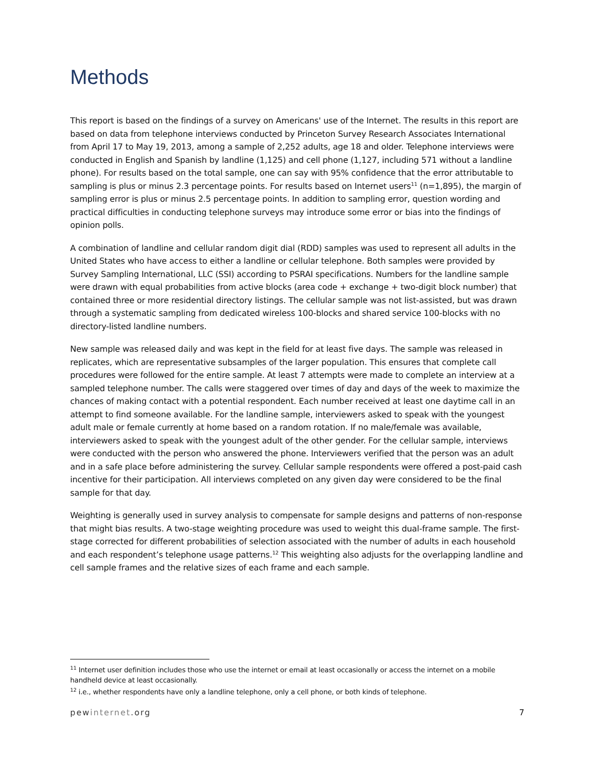Methods
This report is based on the findings of a survey on Americans' use of the Internet. The results in this report are based on data from telephone interviews conducted by Princeton Survey Research Associates International from April 17 to May 19, 2013, among a sample of 2,252 adults, age 18 and older. Telephone interviews were conducted in English and Spanish by landline (1,125) and cell phone (1,127, including 571 without a landline phone). For results based on the total sample, one can say with 95% confidence that the error attributable to sampling is plus or minus 2.3 percentage points. For results based on Internet users<sup>11</sup> (n=1,895), the margin of sampling error is plus or minus 2.5 percentage points. In addition to sampling error, question wording and practical difficulties in conducting telephone surveys may introduce some error or bias into the findings of opinion polls.
A combination of landline and cellular random digit dial (RDD) samples was used to represent all adults in the United States who have access to either a landline or cellular telephone. Both samples were provided by Survey Sampling International, LLC (SSI) according to PSRAI specifications. Numbers for the landline sample were drawn with equal probabilities from active blocks (area code + exchange + two-digit block number) that contained three or more residential directory listings. The cellular sample was not list-assisted, but was drawn through a systematic sampling from dedicated wireless 100-blocks and shared service 100-blocks with no directory-listed landline numbers.
New sample was released daily and was kept in the field for at least five days. The sample was released in replicates, which are representative subsamples of the larger population. This ensures that complete call procedures were followed for the entire sample. At least 7 attempts were made to complete an interview at a sampled telephone number. The calls were staggered over times of day and days of the week to maximize the chances of making contact with a potential respondent. Each number received at least one daytime call in an attempt to find someone available. For the landline sample, interviewers asked to speak with the youngest adult male or female currently at home based on a random rotation. If no male/female was available, interviewers asked to speak with the youngest adult of the other gender. For the cellular sample, interviews were conducted with the person who answered the phone. Interviewers verified that the person was an adult and in a safe place before administering the survey. Cellular sample respondents were offered a post-paid cash incentive for their participation. All interviews completed on any given day were considered to be the final sample for that day.
Weighting is generally used in survey analysis to compensate for sample designs and patterns of non-response that might bias results. A two-stage weighting procedure was used to weight this dual-frame sample. The first-stage corrected for different probabilities of selection associated with the number of adults in each household and each respondent’s telephone usage patterns.<sup>12</sup> This weighting also adjusts for the overlapping landline and cell sample frames and the relative sizes of each frame and each sample.
<sup>11</sup> Internet user definition includes those who use the internet or email at least occasionally or access the internet on a mobile handheld device at least occasionally.
<sup>12</sup> i.e., whether respondents have only a landline telephone, only a cell phone, or both kinds of telephone.
pewinternet.org 7